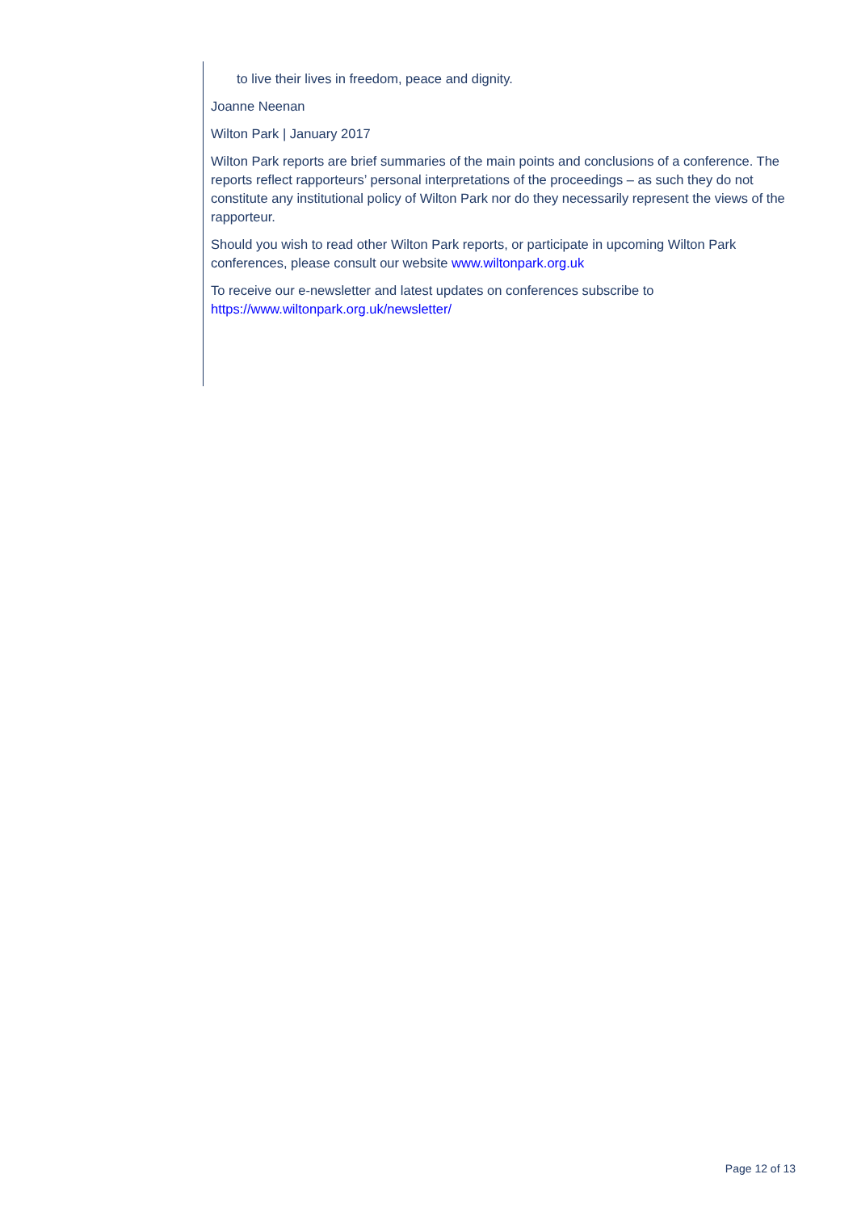to live their lives in freedom, peace and dignity.
Joanne Neenan
Wilton Park | January 2017
Wilton Park reports are brief summaries of the main points and conclusions of a conference. The reports reflect rapporteurs’ personal interpretations of the proceedings – as such they do not constitute any institutional policy of Wilton Park nor do they necessarily represent the views of the rapporteur.
Should you wish to read other Wilton Park reports, or participate in upcoming Wilton Park conferences, please consult our website www.wiltonpark.org.uk
To receive our e-newsletter and latest updates on conferences subscribe to https://www.wiltonpark.org.uk/newsletter/
Page 12 of 13